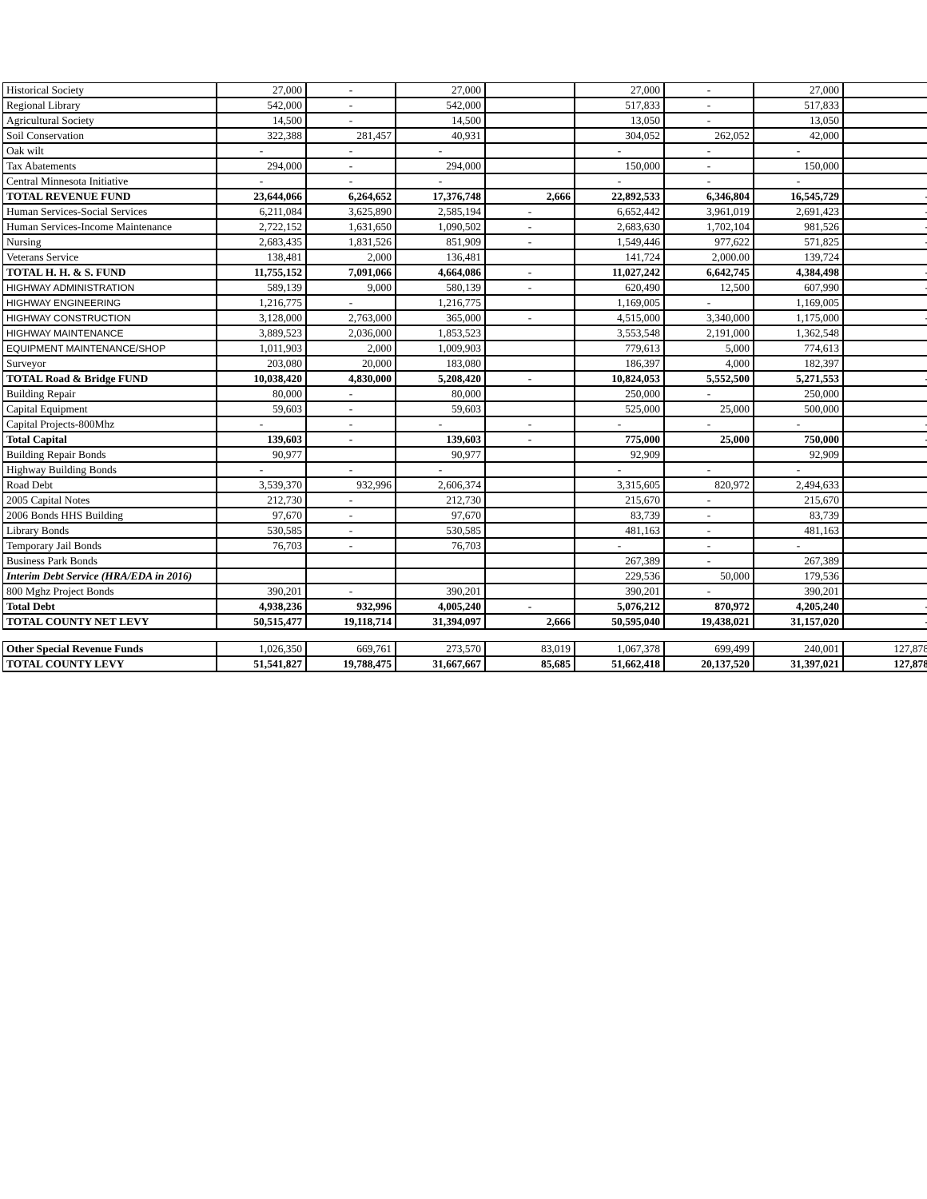| Historical Society | 27,000 | - | 27,000 | | 27,000 | - | 27,000 | |
| Regional Library | 542,000 | - | 542,000 | | 517,833 | - | 517,833 | |
| Agricultural Society | 14,500 | - | 14,500 | | 13,050 | - | 13,050 | |
| Soil Conservation | 322,388 | 281,457 | 40,931 | | 304,052 | 262,052 | 42,000 | |
| Oak wilt | - | - | - | | - | - | - | |
| Tax Abatements | 294,000 | - | 294,000 | | 150,000 | - | 150,000 | |
| Central Minnesota Initiative | - | - | - | | - | - | - | |
| TOTAL REVENUE FUND | 23,644,066 | 6,264,652 | 17,376,748 | 2,666 | 22,892,533 | 6,346,804 | 16,545,729 | - |
| Human Services-Social Services | 6,211,084 | 3,625,890 | 2,585,194 | - | 6,652,442 | 3,961,019 | 2,691,423 | - |
| Human Services-Income Maintenance | 2,722,152 | 1,631,650 | 1,090,502 | - | 2,683,630 | 1,702,104 | 981,526 | - |
| Nursing | 2,683,435 | 1,831,526 | 851,909 | - | 1,549,446 | 977,622 | 571,825 | - |
| Veterans Service | 138,481 | 2,000 | 136,481 | | 141,724 | 2,000.00 | 139,724 | |
| TOTAL H. H. & S. FUND | 11,755,152 | 7,091,066 | 4,664,086 | - | 11,027,242 | 6,642,745 | 4,384,498 | - |
| HIGHWAY ADMINISTRATION | 589,139 | 9,000 | 580,139 | - | 620,490 | 12,500 | 607,990 | - |
| HIGHWAY ENGINEERING | 1,216,775 | - | 1,216,775 | | 1,169,005 | - | 1,169,005 | |
| HIGHWAY CONSTRUCTION | 3,128,000 | 2,763,000 | 365,000 | - | 4,515,000 | 3,340,000 | 1,175,000 | - |
| HIGHWAY MAINTENANCE | 3,889,523 | 2,036,000 | 1,853,523 | | 3,553,548 | 2,191,000 | 1,362,548 | |
| EQUIPMENT MAINTENANCE/SHOP | 1,011,903 | 2,000 | 1,009,903 | | 779,613 | 5,000 | 774,613 | |
| Surveyor | 203,080 | 20,000 | 183,080 | | 186,397 | 4,000 | 182,397 | |
| TOTAL Road & Bridge FUND | 10,038,420 | 4,830,000 | 5,208,420 | - | 10,824,053 | 5,552,500 | 5,271,553 | - |
| Building Repair | 80,000 | - | 80,000 | | 250,000 | - | 250,000 | |
| Capital Equipment | 59,603 | - | 59,603 | | 525,000 | 25,000 | 500,000 | |
| Capital Projects-800Mhz | - | - | - | - | - | - | - | - |
| Total Capital | 139,603 | - | 139,603 | - | 775,000 | 25,000 | 750,000 | - |
| Building Repair Bonds | 90,977 | | 90,977 | | 92,909 | | 92,909 | |
| Highway Building Bonds | - | - | - | | - | - | - | |
| Road Debt | 3,539,370 | 932,996 | 2,606,374 | | 3,315,605 | 820,972 | 2,494,633 | |
| 2005 Capital Notes | 212,730 | - | 212,730 | | 215,670 | - | 215,670 | |
| 2006 Bonds HHS Building | 97,670 | - | 97,670 | | 83,739 | - | 83,739 | |
| Library Bonds | 530,585 | - | 530,585 | | 481,163 | - | 481,163 | |
| Temporary Jail Bonds | 76,703 | - | 76,703 | | - | - | - | |
| Business Park Bonds | | | | | 267,389 | - | 267,389 | |
| Interim Debt Service (HRA/EDA in 2016) | | | | | 229,536 | 50,000 | 179,536 | |
| 800 Mghz Project Bonds | 390,201 | - | 390,201 | | 390,201 | - | 390,201 | |
| Total Debt | 4,938,236 | 932,996 | 4,005,240 | - | 5,076,212 | 870,972 | 4,205,240 | - |
| TOTAL COUNTY NET LEVY | 50,515,477 | 19,118,714 | 31,394,097 | 2,666 | 50,595,040 | 19,438,021 | 31,157,020 | - |
| Other Special Revenue Funds | 1,026,350 | 669,761 | 273,570 | 83,019 | 1,067,378 | 699,499 | 240,001 | 127,878 |
| TOTAL COUNTY LEVY | 51,541,827 | 19,788,475 | 31,667,667 | 85,685 | 51,662,418 | 20,137,520 | 31,397,021 | 127,878 |